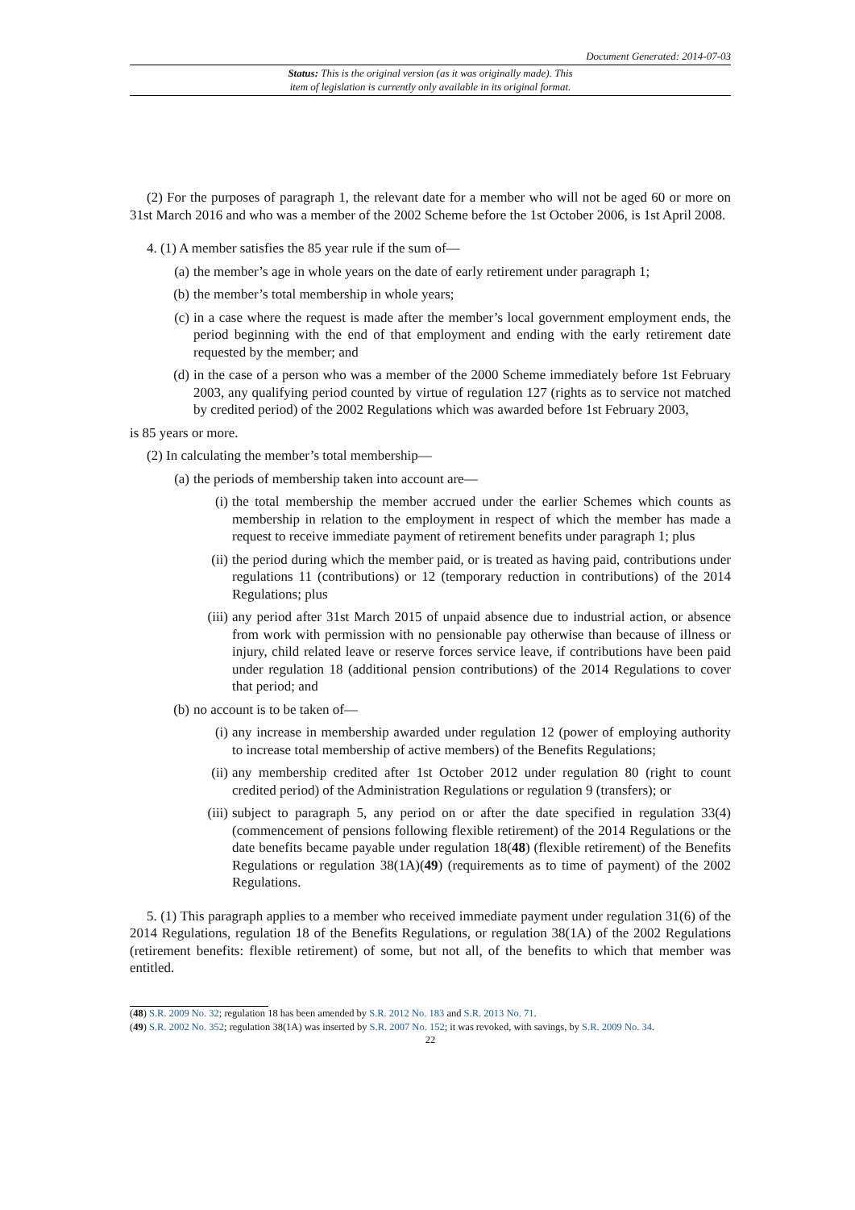Document Generated: 2014-07-03
Status: This is the original version (as it was originally made). This
item of legislation is currently only available in its original format.
(2) For the purposes of paragraph 1, the relevant date for a member who will not be aged 60 or more on 31st March 2016 and who was a member of the 2002 Scheme before the 1st October 2006, is 1st April 2008.
4. (1) A member satisfies the 85 year rule if the sum of—
(a) the member’s age in whole years on the date of early retirement under paragraph 1;
(b) the member’s total membership in whole years;
(c) in a case where the request is made after the member’s local government employment ends, the period beginning with the end of that employment and ending with the early retirement date requested by the member; and
(d) in the case of a person who was a member of the 2000 Scheme immediately before 1st February 2003, any qualifying period counted by virtue of regulation 127 (rights as to service not matched by credited period) of the 2002 Regulations which was awarded before 1st February 2003,
is 85 years or more.
(2) In calculating the member’s total membership—
(a) the periods of membership taken into account are—
(i) the total membership the member accrued under the earlier Schemes which counts as membership in relation to the employment in respect of which the member has made a request to receive immediate payment of retirement benefits under paragraph 1; plus
(ii) the period during which the member paid, or is treated as having paid, contributions under regulations 11 (contributions) or 12 (temporary reduction in contributions) of the 2014 Regulations; plus
(iii) any period after 31st March 2015 of unpaid absence due to industrial action, or absence from work with permission with no pensionable pay otherwise than because of illness or injury, child related leave or reserve forces service leave, if contributions have been paid under regulation 18 (additional pension contributions) of the 2014 Regulations to cover that period; and
(b) no account is to be taken of—
(i) any increase in membership awarded under regulation 12 (power of employing authority to increase total membership of active members) of the Benefits Regulations;
(ii) any membership credited after 1st October 2012 under regulation 80 (right to count credited period) of the Administration Regulations or regulation 9 (transfers); or
(iii) subject to paragraph 5, any period on or after the date specified in regulation 33(4) (commencement of pensions following flexible retirement) of the 2014 Regulations or the date benefits became payable under regulation 18(48) (flexible retirement) of the Benefits Regulations or regulation 38(1A)(49) (requirements as to time of payment) of the 2002 Regulations.
5. (1) This paragraph applies to a member who received immediate payment under regulation 31(6) of the 2014 Regulations, regulation 18 of the Benefits Regulations, or regulation 38(1A) of the 2002 Regulations (retirement benefits: flexible retirement) of some, but not all, of the benefits to which that member was entitled.
(48) S.R. 2009 No. 32; regulation 18 has been amended by S.R. 2012 No. 183 and S.R. 2013 No. 71.
(49) S.R. 2002 No. 352; regulation 38(1A) was inserted by S.R. 2007 No. 152; it was revoked, with savings, by S.R. 2009 No. 34.
22